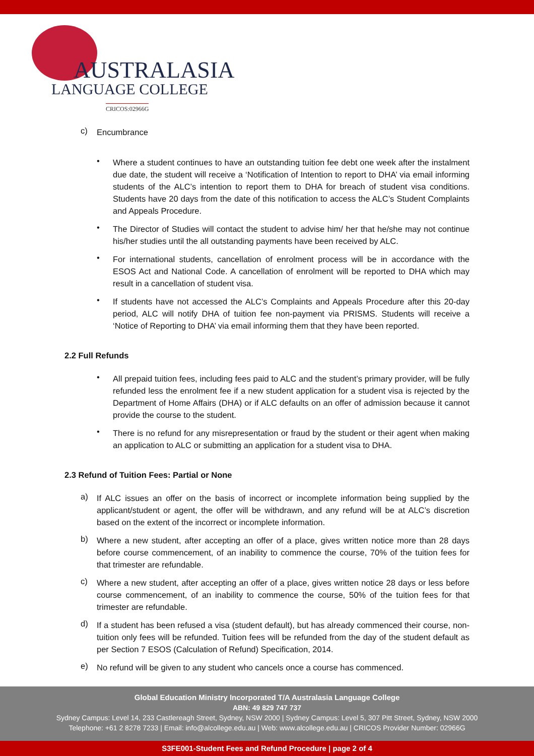AUSTRALASIA
LANGUAGE COLLEGE
CRICOS:02966G
c)
Encumbrance
•
Where a student continues to have an outstanding tuition fee debt one week after the instalment due date, the student will receive a ‘Notification of Intention to report to DHA’ via email informing students of the ALC’s intention to report them to DHA for breach of student visa conditions. Students have 20 days from the date of this notification to access the ALC’s Student Complaints and Appeals Procedure.
•
The Director of Studies will contact the student to advise him/ her that he/she may not continue his/her studies until the all outstanding payments have been received by ALC.
•
For international students, cancellation of enrolment process will be in accordance with the ESOS Act and National Code. A cancellation of enrolment will be reported to DHA which may result in a cancellation of student visa.
•
If students have not accessed the ALC’s Complaints and Appeals Procedure after this 20-day period, ALC will notify DHA of tuition fee non-payment via PRISMS. Students will receive a ‘Notice of Reporting to DHA’ via email informing them that they have been reported.
2.2 Full Refunds
•
All prepaid tuition fees, including fees paid to ALC and the student’s primary provider, will be fully refunded less the enrolment fee if a new student application for a student visa is rejected by the Department of Home Affairs (DHA) or if ALC defaults on an offer of admission because it cannot provide the course to the student.
•
There is no refund for any misrepresentation or fraud by the student or their agent when making an application to ALC or submitting an application for a student visa to DHA.
2.3 Refund of Tuition Fees: Partial or None
a)
If ALC issues an offer on the basis of incorrect or incomplete information being supplied by the applicant/student or agent, the offer will be withdrawn, and any refund will be at ALC’s discretion based on the extent of the incorrect or incomplete information.
b)
Where a new student, after accepting an offer of a place, gives written notice more than 28 days before course commencement, of an inability to commence the course, 70% of the tuition fees for that trimester are refundable.
c)
Where a new student, after accepting an offer of a place, gives written notice 28 days or less before course commencement, of an inability to commence the course, 50% of the tuition fees for that trimester are refundable.
d)
If a student has been refused a visa (student default), but has already commenced their course, non-tuition only fees will be refunded. Tuition fees will be refunded from the day of the student default as per Section 7 ESOS (Calculation of Refund) Specification, 2014.
e)
No refund will be given to any student who cancels once a course has commenced.
Global Education Ministry Incorporated T/A Australasia Language College
ABN: 49 829 747 737
Sydney Campus: Level 14, 233 Castlereagh Street, Sydney, NSW 2000 | Sydney Campus: Level 5, 307 Pitt Street, Sydney, NSW 2000
Telephone: +61 2 8278 7233 | Email: info@alcollege.edu.au | Web: www.alcollege.edu.au | CRICOS Provider Number: 02966G
S3FE001-Student Fees and Refund Procedure | page 2 of 4